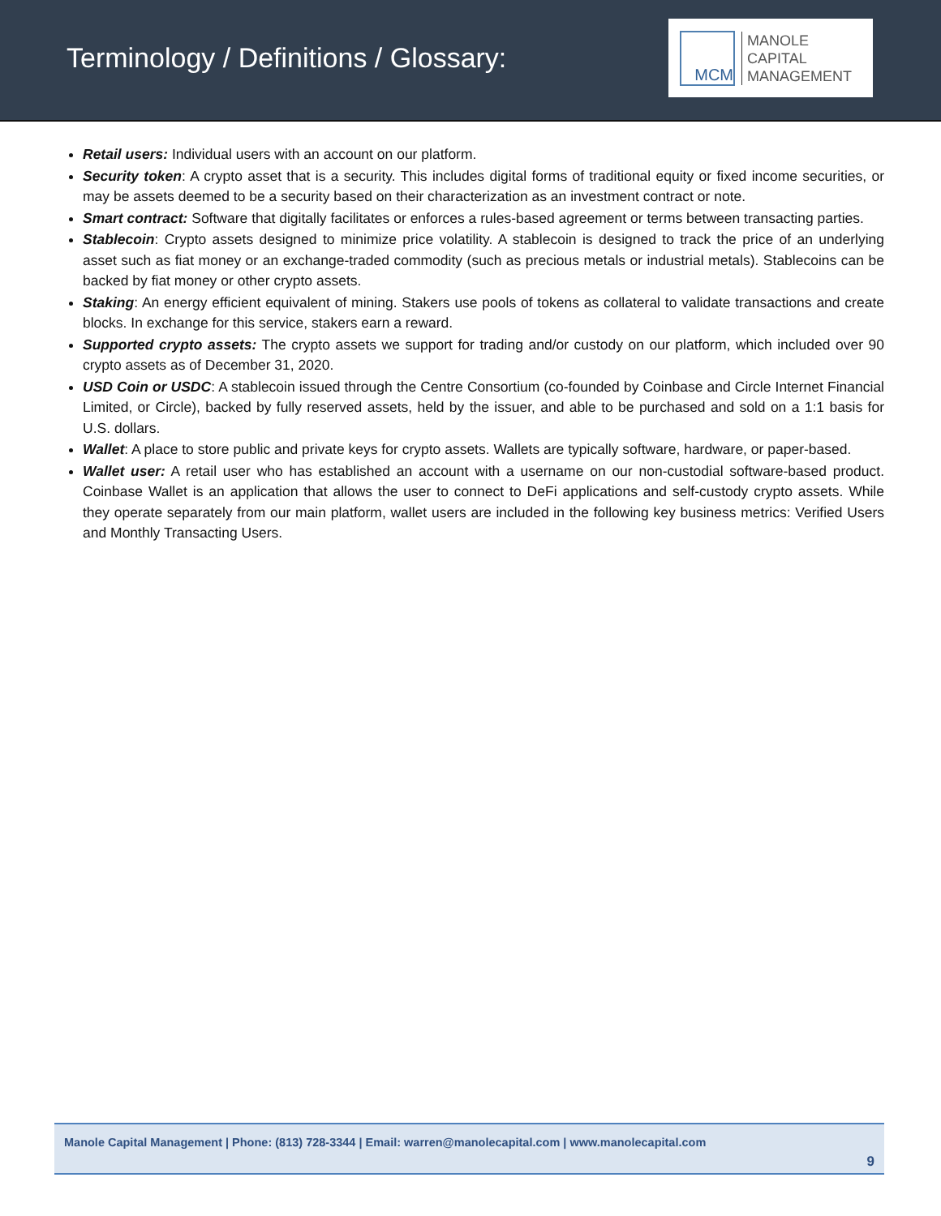Terminology / Definitions / Glossary:
MCM
MANOLE
CAPITAL
MANAGEMENT
Retail users: Individual users with an account on our platform.
Security token: A crypto asset that is a security. This includes digital forms of traditional equity or fixed income securities, or may be assets deemed to be a security based on their characterization as an investment contract or note.
Smart contract: Software that digitally facilitates or enforces a rules-based agreement or terms between transacting parties.
Stablecoin: Crypto assets designed to minimize price volatility. A stablecoin is designed to track the price of an underlying asset such as fiat money or an exchange-traded commodity (such as precious metals or industrial metals). Stablecoins can be backed by fiat money or other crypto assets.
Staking: An energy efficient equivalent of mining. Stakers use pools of tokens as collateral to validate transactions and create blocks. In exchange for this service, stakers earn a reward.
Supported crypto assets: The crypto assets we support for trading and/or custody on our platform, which included over 90 crypto assets as of December 31, 2020.
USD Coin or USDC: A stablecoin issued through the Centre Consortium (co-founded by Coinbase and Circle Internet Financial Limited, or Circle), backed by fully reserved assets, held by the issuer, and able to be purchased and sold on a 1:1 basis for U.S. dollars.
Wallet: A place to store public and private keys for crypto assets. Wallets are typically software, hardware, or paper-based.
Wallet user: A retail user who has established an account with a username on our non-custodial software-based product. Coinbase Wallet is an application that allows the user to connect to DeFi applications and self-custody crypto assets. While they operate separately from our main platform, wallet users are included in the following key business metrics: Verified Users and Monthly Transacting Users.
Manole Capital Management | Phone: (813) 728-3344 | Email: warren@manolecapital.com | www.manolecapital.com
9